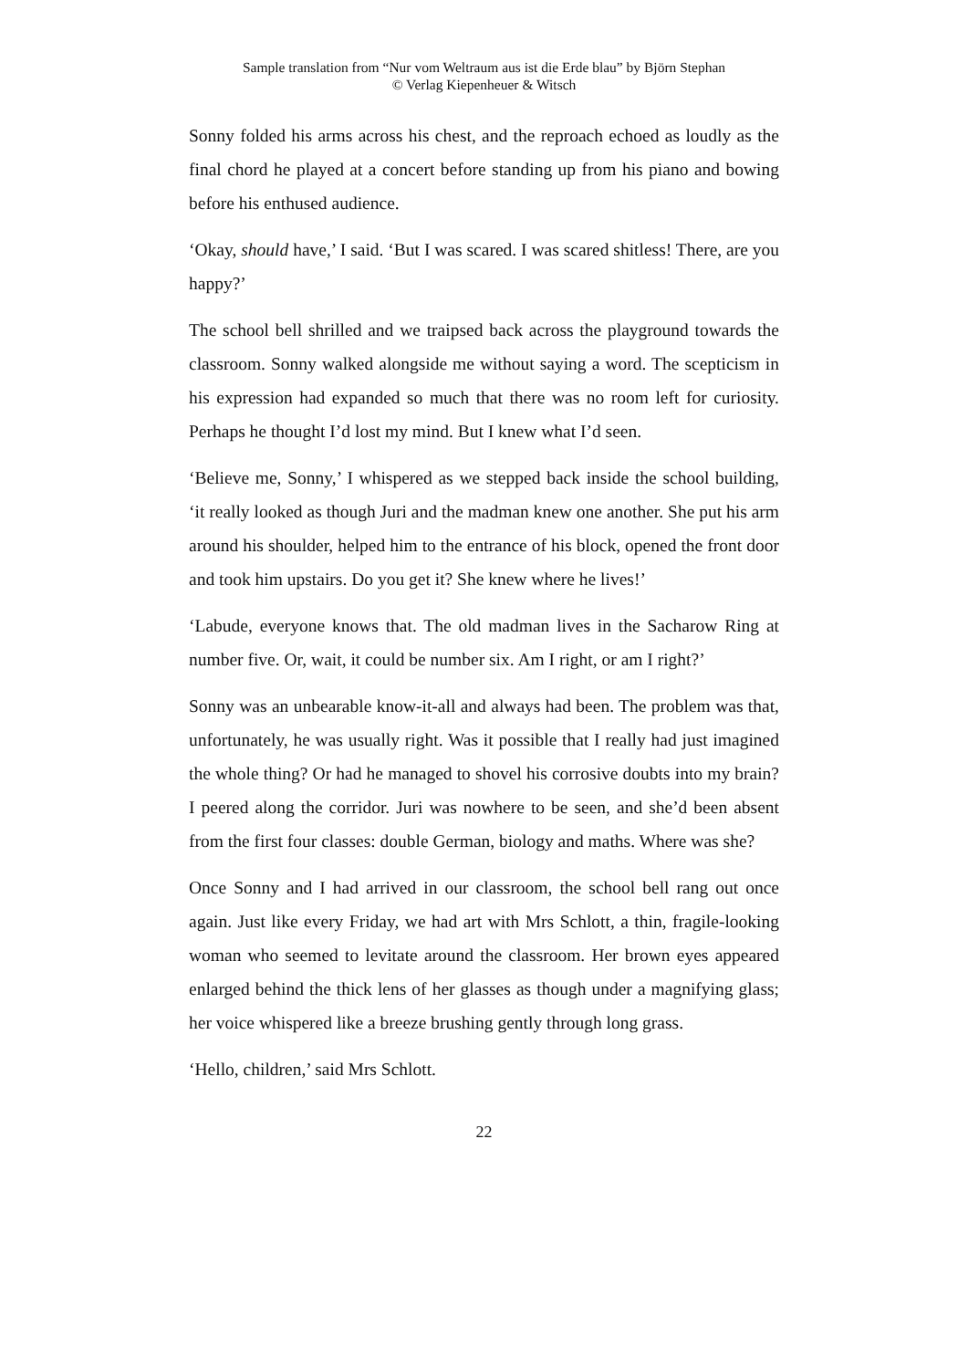Sample translation from “Nur vom Weltraum aus ist die Erde blau” by Björn Stephan
© Verlag Kiepenheuer & Witsch
Sonny folded his arms across his chest, and the reproach echoed as loudly as the final chord he played at a concert before standing up from his piano and bowing before his enthused audience.
‘Okay, should have,’ I said. ‘But I was scared. I was scared shitless! There, are you happy?’
The school bell shrilled and we traipsed back across the playground towards the classroom. Sonny walked alongside me without saying a word. The scepticism in his expression had expanded so much that there was no room left for curiosity. Perhaps he thought I’d lost my mind. But I knew what I’d seen.
‘Believe me, Sonny,’ I whispered as we stepped back inside the school building, ‘it really looked as though Juri and the madman knew one another. She put his arm around his shoulder, helped him to the entrance of his block, opened the front door and took him upstairs. Do you get it? She knew where he lives!’
‘Labude, everyone knows that. The old madman lives in the Sacharow Ring at number five. Or, wait, it could be number six. Am I right, or am I right?’
Sonny was an unbearable know-it-all and always had been. The problem was that, unfortunately, he was usually right. Was it possible that I really had just imagined the whole thing? Or had he managed to shovel his corrosive doubts into my brain? I peered along the corridor. Juri was nowhere to be seen, and she’d been absent from the first four classes: double German, biology and maths. Where was she?
Once Sonny and I had arrived in our classroom, the school bell rang out once again. Just like every Friday, we had art with Mrs Schlott, a thin, fragile-looking woman who seemed to levitate around the classroom. Her brown eyes appeared enlarged behind the thick lens of her glasses as though under a magnifying glass; her voice whispered like a breeze brushing gently through long grass.
‘Hello, children,’ said Mrs Schlott.
22